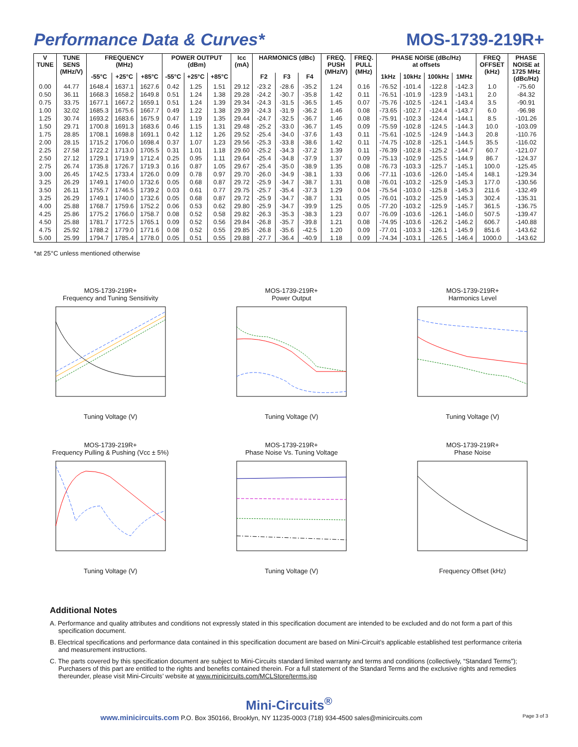Performance Data & Curves* MOS-1739-219R+
| V TUNE | TUNE SENS (MHz/V) | FREQUENCY (MHz) | | | POWER OUTPUT (dBm) | | | Icc (mA) | HARMONICS (dBc) | | | FREQ. PUSH (MHz/V) | FREQ. PULL (MHz) | PHASE NOISE (dBc/Hz) at offsets | | | | FREQ OFFSET (kHz) | PHASE NOISE at 1725 MHz (dBc/Hz) |
| --- | --- | --- | --- | --- | --- | --- | --- | --- | --- | --- | --- | --- | --- | --- | --- | --- | --- | --- | --- |
| | | -55°C | +25°C | +85°C | -55°C | +25°C | +85°C | | F2 | F3 | F4 | | | 1kHz | 10kHz | 100kHz | 1MHz | | |
| 0.00 | 44.77 | 1648.4 | 1637.1 | 1627.6 | 0.42 | 1.25 | 1.51 | 29.12 | -23.2 | -28.6 | -35.2 | 1.24 | 0.16 | -76.52 | -101.4 | -122.8 | -142.3 | 1.0 | -75.60 |
| 0.50 | 36.11 | 1668.3 | 1658.2 | 1649.8 | 0.51 | 1.24 | 1.38 | 29.28 | -24.2 | -30.7 | -35.8 | 1.42 | 0.11 | -76.51 | -101.9 | -123.9 | -143.1 | 2.0 | -84.32 |
| 0.75 | 33.75 | 1677.1 | 1667.2 | 1659.1 | 0.51 | 1.24 | 1.39 | 29.34 | -24.3 | -31.5 | -36.5 | 1.45 | 0.07 | -75.76 | -102.5 | -124.1 | -143.4 | 3.5 | -90.91 |
| 1.00 | 32.02 | 1685.3 | 1675.6 | 1667.7 | 0.49 | 1.22 | 1.38 | 29.39 | -24.3 | -31.9 | -36.2 | 1.46 | 0.08 | -73.65 | -102.7 | -124.4 | -143.7 | 6.0 | -96.98 |
| 1.25 | 30.74 | 1693.2 | 1683.6 | 1675.9 | 0.47 | 1.19 | 1.35 | 29.44 | -24.7 | -32.5 | -36.7 | 1.46 | 0.08 | -75.91 | -102.3 | -124.4 | -144.1 | 8.5 | -101.26 |
| 1.50 | 29.71 | 1700.8 | 1691.3 | 1683.6 | 0.46 | 1.15 | 1.31 | 29.48 | -25.2 | -33.0 | -36.7 | 1.45 | 0.09 | -75.59 | -102.8 | -124.5 | -144.3 | 10.0 | -103.09 |
| 1.75 | 28.85 | 1708.1 | 1698.8 | 1691.1 | 0.42 | 1.12 | 1.26 | 29.52 | -25.4 | -34.0 | -37.6 | 1.43 | 0.11 | -75.61 | -102.5 | -124.9 | -144.3 | 20.8 | -110.76 |
| 2.00 | 28.15 | 1715.2 | 1706.0 | 1698.4 | 0.37 | 1.07 | 1.23 | 29.56 | -25.3 | -33.8 | -38.6 | 1.42 | 0.11 | -74.75 | -102.8 | -125.1 | -144.5 | 35.5 | -116.02 |
| 2.25 | 27.58 | 1722.2 | 1713.0 | 1705.5 | 0.31 | 1.01 | 1.18 | 29.60 | -25.2 | -34.3 | -37.2 | 1.39 | 0.11 | -76.39 | -102.8 | -125.2 | -144.7 | 60.7 | -121.07 |
| 2.50 | 27.12 | 1729.1 | 1719.9 | 1712.4 | 0.25 | 0.95 | 1.11 | 29.64 | -25.4 | -34.8 | -37.9 | 1.37 | 0.09 | -75.13 | -102.9 | -125.5 | -144.9 | 86.7 | -124.37 |
| 2.75 | 26.74 | 1735.8 | 1726.7 | 1719.3 | 0.16 | 0.87 | 1.05 | 29.67 | -25.4 | -35.0 | -38.9 | 1.35 | 0.08 | -76.73 | -103.3 | -125.7 | -145.1 | 100.0 | -125.45 |
| 3.00 | 26.45 | 1742.5 | 1733.4 | 1726.0 | 0.09 | 0.78 | 0.97 | 29.70 | -26.0 | -34.9 | -38.1 | 1.33 | 0.06 | -77.11 | -103.6 | -126.0 | -145.4 | 148.1 | -129.34 |
| 3.25 | 26.29 | 1749.1 | 1740.0 | 1732.6 | 0.05 | 0.68 | 0.87 | 29.72 | -25.9 | -34.7 | -38.7 | 1.31 | 0.08 | -76.01 | -103.2 | -125.9 | -145.3 | 177.0 | -130.56 |
| 3.50 | 26.11 | 1755.7 | 1746.5 | 1739.2 | 0.03 | 0.61 | 0.77 | 29.75 | -25.7 | -35.4 | -37.3 | 1.29 | 0.04 | -75.54 | -103.0 | -125.8 | -145.3 | 211.6 | -132.49 |
| 3.25 | 26.29 | 1749.1 | 1740.0 | 1732.6 | 0.05 | 0.68 | 0.87 | 29.72 | -25.9 | -34.7 | -38.7 | 1.31 | 0.05 | -76.01 | -103.2 | -125.9 | -145.3 | 302.4 | -135.31 |
| 4.00 | 25.88 | 1768.7 | 1759.6 | 1752.2 | 0.06 | 0.53 | 0.62 | 29.80 | -25.9 | -34.7 | -39.9 | 1.25 | 0.05 | -77.20 | -103.2 | -125.9 | -145.7 | 361.5 | -136.75 |
| 4.25 | 25.86 | 1775.2 | 1766.0 | 1758.7 | 0.08 | 0.52 | 0.58 | 29.82 | -26.3 | -35.3 | -38.3 | 1.23 | 0.07 | -76.09 | -103.6 | -126.1 | -146.0 | 507.5 | -139.47 |
| 4.50 | 25.88 | 1781.7 | 1772.5 | 1765.1 | 0.09 | 0.52 | 0.56 | 29.84 | -26.8 | -35.7 | -39.8 | 1.21 | 0.08 | -74.95 | -103.6 | -126.2 | -146.2 | 606.7 | -140.88 |
| 4.75 | 25.92 | 1788.2 | 1779.0 | 1771.6 | 0.08 | 0.52 | 0.55 | 29.85 | -26.8 | -35.6 | -42.5 | 1.20 | 0.09 | -77.01 | -103.3 | -126.1 | -145.9 | 851.6 | -143.62 |
| 5.00 | 25.99 | 1794.7 | 1785.4 | 1778.0 | 0.05 | 0.51 | 0.55 | 29.88 | -27.7 | -36.4 | -40.9 | 1.18 | 0.09 | -74.34 | -103.1 | -126.5 | -146.4 | 1000.0 | -143.62 |
*at 25°C unless mentioned otherwise
MOS-1739-219R+
Frequency and Tuning Sensitivity
Tuning Voltage (V)
MOS-1739-219R+
Power Output
Tuning Voltage (V)
MOS-1739-219R+
Harmonics Level
Tuning Voltage (V)
MOS-1739-219R+
Frequency Pulling & Pushing (Vcc ± 5%)
Tuning Voltage (V)
MOS-1739-219R+
Phase Noise Vs. Tuning Voltage
Tuning Voltage (V)
MOS-1739-219R+
Phase Noise
Frequency Offset (kHz)
Additional Notes
A. Performance and quality attributes and conditions not expressly stated in this specification document are intended to be excluded and do not form a part of this specification document.
B. Electrical specifications and performance data contained in this specification document are based on Mini-Circuit’s applicable established test performance criteria and measurement instructions.
C. The parts covered by this specification document are subject to Mini-Circuits standard limited warranty and terms and conditions (collectively, “Standard Terms”); Purchasers of this part are entitled to the rights and benefits contained therein. For a full statement of the Standard Terms and the exclusive rights and remedies thereunder, please visit Mini-Circuits’ website at www.minicircuits.com/MCLStore/terms.jsp
Mini-Circuits<sup>®</sup>
www.minicircuits.com P.O. Box 350166, Brooklyn, NY 11235-0003 (718) 934-4500 sales@minicircuits.com Page 3 of 3